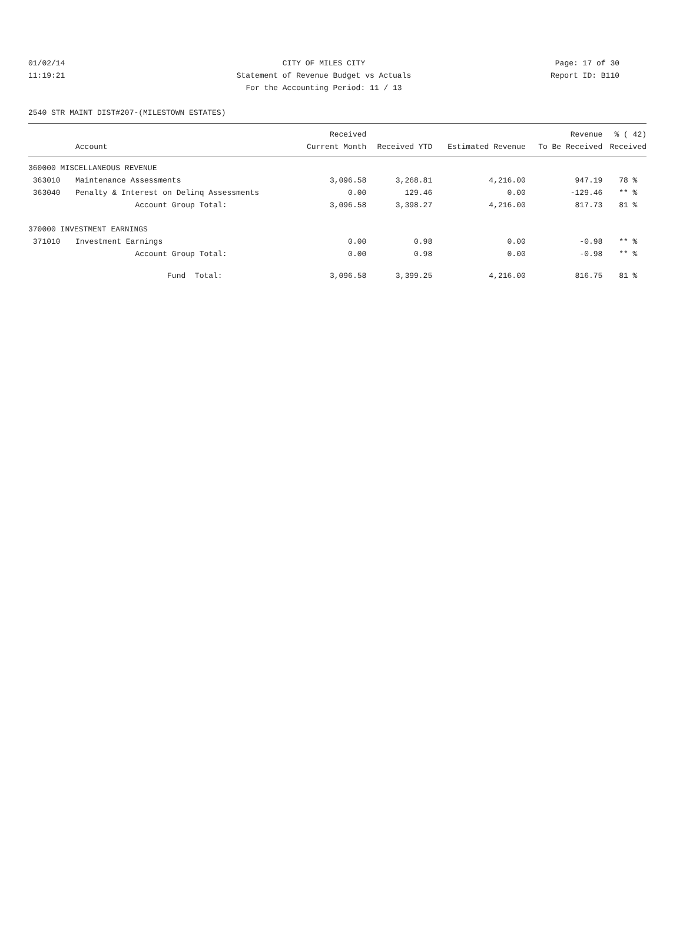01/02/14 CITY OF MILES CITY Page: 17 of 30
11:19:21 Statement of Revenue Budget vs Actuals Report ID: B110
For the Accounting Period: 11 / 13
2540 STR MAINT DIST#207-(MILESTOWN ESTATES)
| | | Received | | | Revenue | % ( 42) |
| --- | --- | --- | --- | --- | --- | --- |
| | Account | Current Month | Received YTD | Estimated Revenue | To Be Received | Received |
| 360000 MISCELLANEOUS REVENUE | | | | | | |
| 363010 | Maintenance Assessments | 3,096.58 | 3,268.81 | 4,216.00 | 947.19 | 78 % |
| 363040 | Penalty & Interest on Delinq Assessments | 0.00 | 129.46 | 0.00 | -129.46 | ** % |
| | Account Group Total: | 3,096.58 | 3,398.27 | 4,216.00 | 817.73 | 81 % |
| 370000 INVESTMENT EARNINGS | | | | | | |
| 371010 | Investment Earnings | 0.00 | 0.98 | 0.00 | -0.98 | ** % |
| | Account Group Total: | 0.00 | 0.98 | 0.00 | -0.98 | ** % |
| | Fund Total: | 3,096.58 | 3,399.25 | 4,216.00 | 816.75 | 81 % |